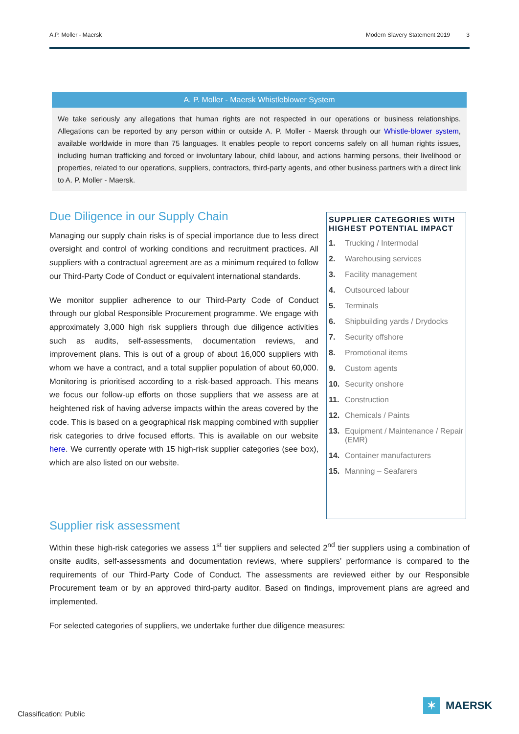A.P. Moller - Maersk Modern Slavery Statement 2019 3
A. P. Moller - Maersk Whistleblower System
We take seriously any allegations that human rights are not respected in our operations or business relationships. Allegations can be reported by any person within or outside A. P. Moller - Maersk through our Whistle-blower system, available worldwide in more than 75 languages. It enables people to report concerns safely on all human rights issues, including human trafficking and forced or involuntary labour, child labour, and actions harming persons, their livelihood or properties, related to our operations, suppliers, contractors, third-party agents, and other business partners with a direct link to A. P. Moller - Maersk.
Due Diligence in our Supply Chain
Managing our supply chain risks is of special importance due to less direct oversight and control of working conditions and recruitment practices. All suppliers with a contractual agreement are as a minimum required to follow our Third-Party Code of Conduct or equivalent international standards.
We monitor supplier adherence to our Third-Party Code of Conduct through our global Responsible Procurement programme. We engage with approximately 3,000 high risk suppliers through due diligence activities such as audits, self-assessments, documentation reviews, and improvement plans. This is out of a group of about 16,000 suppliers with whom we have a contract, and a total supplier population of about 60,000. Monitoring is prioritised according to a risk-based approach. This means we focus our follow-up efforts on those suppliers that we assess are at heightened risk of having adverse impacts within the areas covered by the code. This is based on a geographical risk mapping combined with supplier risk categories to drive focused efforts. This is available on our website here. We currently operate with 15 high-risk supplier categories (see box), which are also listed on our website.
SUPPLIER CATEGORIES WITH HIGHEST POTENTIAL IMPACT
1. Trucking / Intermodal
2. Warehousing services
3. Facility management
4. Outsourced labour
5. Terminals
6. Shipbuilding yards / Drydocks
7. Security offshore
8. Promotional items
9. Custom agents
10. Security onshore
11. Construction
12. Chemicals / Paints
13. Equipment / Maintenance / Repair (EMR)
14. Container manufacturers
15. Manning – Seafarers
Supplier risk assessment
Within these high-risk categories we assess 1<sup>st</sup> tier suppliers and selected 2<sup>nd</sup> tier suppliers using a combination of onsite audits, self-assessments and documentation reviews, where suppliers’ performance is compared to the requirements of our Third-Party Code of Conduct. The assessments are reviewed either by our Responsible Procurement team or by an approved third-party auditor. Based on findings, improvement plans are agreed and implemented.
For selected categories of suppliers, we undertake further due diligence measures:
Classification: Public
✶ MAERSK